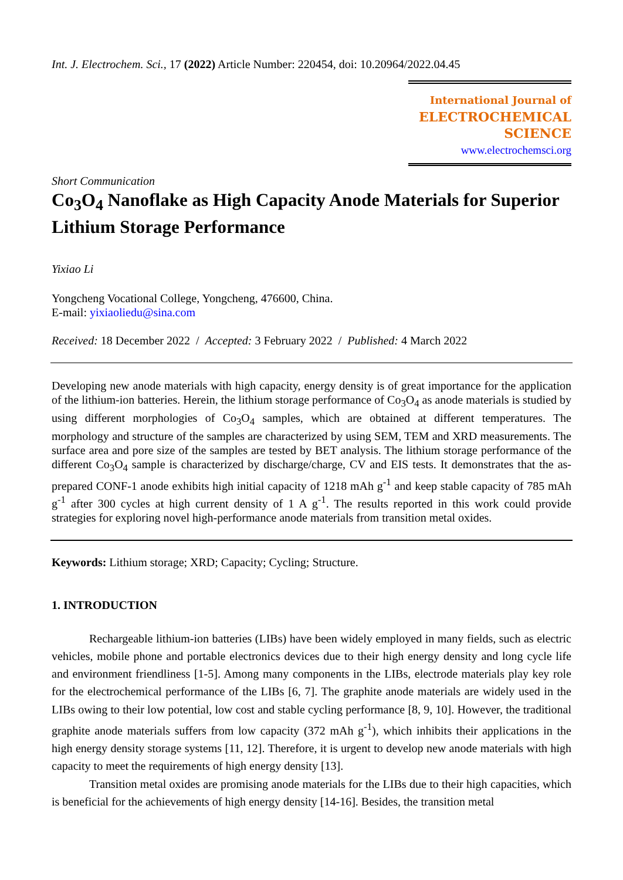Int. J. Electrochem. Sci., 17 (2022) Article Number: 220454, doi: 10.20964/2022.04.45
International Journal of
ELECTROCHEMICAL
SCIENCE
www.electrochemsci.org
Short Communication
Co<sub>3</sub>O<sub>4</sub> Nanoflake as High Capacity Anode Materials for Superior Lithium Storage Performance
Yixiao Li
Yongcheng Vocational College, Yongcheng, 476600, China.
E-mail: yixiaoliedu@sina.com
Received: 18 December 2022 / Accepted: 3 February 2022 / Published: 4 March 2022
Developing new anode materials with high capacity, energy density is of great importance for the application of the lithium-ion batteries. Herein, the lithium storage performance of Co<sub>3</sub>O<sub>4</sub> as anode materials is studied by using different morphologies of Co<sub>3</sub>O<sub>4</sub> samples, which are obtained at different temperatures. The morphology and structure of the samples are characterized by using SEM, TEM and XRD measurements. The surface area and pore size of the samples are tested by BET analysis. The lithium storage performance of the different Co<sub>3</sub>O<sub>4</sub> sample is characterized by discharge/charge, CV and EIS tests. It demonstrates that the as-prepared CONF-1 anode exhibits high initial capacity of 1218 mAh g<sup>-1</sup> and keep stable capacity of 785 mAh g<sup>-1</sup> after 300 cycles at high current density of 1 A g<sup>-1</sup>. The results reported in this work could provide strategies for exploring novel high-performance anode materials from transition metal oxides.
Keywords: Lithium storage; XRD; Capacity; Cycling; Structure.
1. INTRODUCTION
Rechargeable lithium-ion batteries (LIBs) have been widely employed in many fields, such as electric vehicles, mobile phone and portable electronics devices due to their high energy density and long cycle life and environment friendliness [1-5]. Among many components in the LIBs, electrode materials play key role for the electrochemical performance of the LIBs [6, 7]. The graphite anode materials are widely used in the LIBs owing to their low potential, low cost and stable cycling performance [8, 9, 10]. However, the traditional graphite anode materials suffers from low capacity (372 mAh g<sup>-1</sup>), which inhibits their applications in the high energy density storage systems [11, 12]. Therefore, it is urgent to develop new anode materials with high capacity to meet the requirements of high energy density [13].
Transition metal oxides are promising anode materials for the LIBs due to their high capacities, which is beneficial for the achievements of high energy density [14-16]. Besides, the transition metal